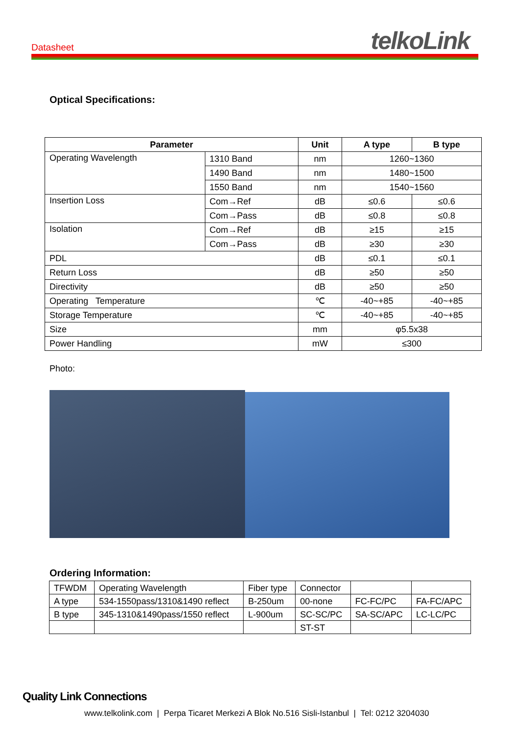Datasheet telkoLink
Optical Specifications:
| Parameter | | Unit | A type | B type |
| --- | --- | --- | --- | --- |
| Operating Wavelength | 1310 Band | nm | 1260~1360 | |
| | 1490 Band | nm | 1480~1500 | |
| | 1550 Band | nm | 1540~1560 | |
| Insertion Loss | Com→Ref | dB | ≤0.6 | ≤0.6 |
| | Com→Pass | dB | ≤0.8 | ≤0.8 |
| Isolation | Com→Ref | dB | ≥15 | ≥15 |
| | Com→Pass | dB | ≥30 | ≥30 |
| PDL | | dB | ≤0.1 | ≤0.1 |
| Return Loss | | dB | ≥50 | ≥50 |
| Directivity | | dB | ≥50 | ≥50 |
| Operating Temperature | | ℃ | -40~+85 | -40~+85 |
| Storage Temperature | | ℃ | -40~+85 | -40~+85 |
| Size | | mm | φ5.5x38 | |
| Power Handling | | mW | ≤300 | |
Photo:
Ordering Information:
| TFWDM | Operating Wavelength | Fiber type | Connector | | |
| A type | 534-1550pass/1310&1490 reflect | B-250um | 00-none | FC-FC/PC | FA-FC/APC |
| B type | 345-1310&1490pass/1550 reflect | L-900um | SC-SC/PC | SA-SC/APC | LC-LC/PC |
| | | | ST-ST | | |
Quality Link Connections
www.telkolink.com | Perpa Ticaret Merkezi A Blok No.516 Sisli-Istanbul | Tel: 0212 3204030